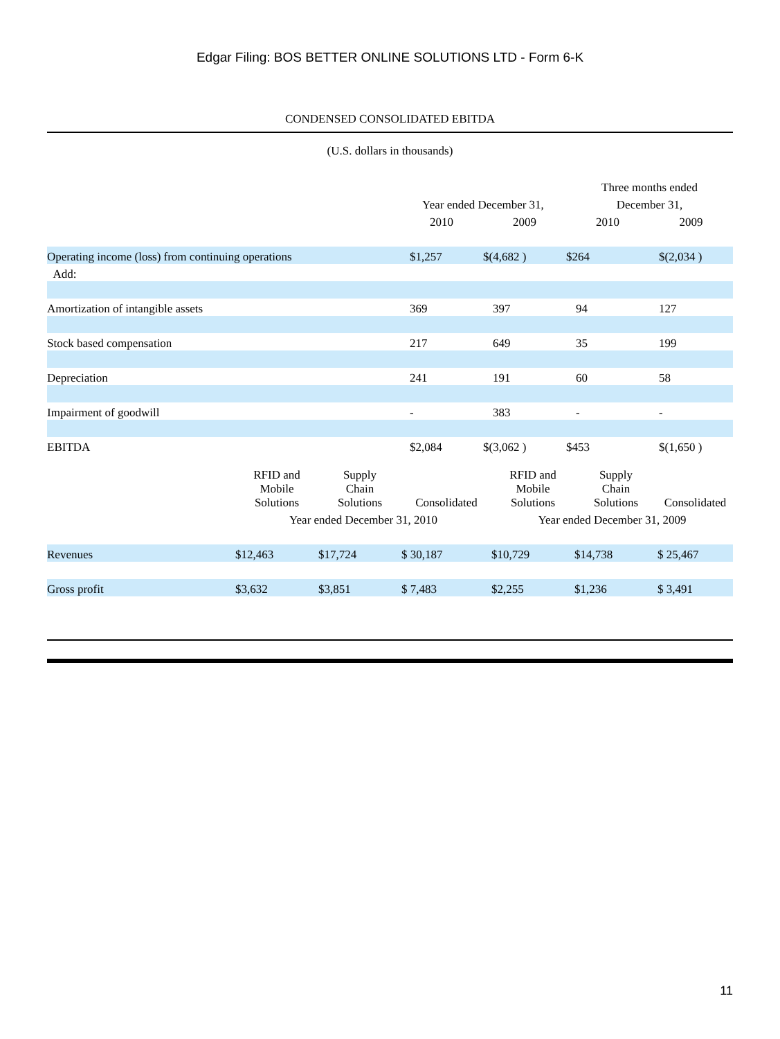Edgar Filing: BOS BETTER ONLINE SOLUTIONS LTD - Form 6-K
CONDENSED CONSOLIDATED EBITDA
(U.S. dollars in thousands)
| | | | Three months ended | |
| --- | --- | --- | --- | --- |
| | Year ended December 31, | | December 31, | |
| | 2010 | 2009 | 2010 | 2009 |
| Operating income (loss) from continuing operations | $1,257 | $(4,682 ) | $264 | $(2,034 ) |
| Add: | | | | |
| Amortization of intangible assets | 369 | 397 | 94 | 127 |
| Stock based compensation | 217 | 649 | 35 | 199 |
| Depreciation | 241 | 191 | 60 | 58 |
| Impairment of goodwill | - | 383 | - | - |
| EBITDA | $2,084 | $(3,062 ) | $453 | $(1,650 ) |
| | RFID and Mobile Solutions | Supply Chain Solutions | Consolidated | RFID and Mobile Solutions | Supply Chain Solutions | Consolidated |
| --- | --- | --- | --- | --- | --- | --- |
| | Year ended December 31, 2010 | | | Year ended December 31, 2009 | | |
| Revenues | $12,463 | $17,724 | $ 30,187 | $10,729 | $14,738 | $ 25,467 |
| Gross profit | $3,632 | $3,851 | $ 7,483 | $2,255 | $1,236 | $ 3,491 |
11